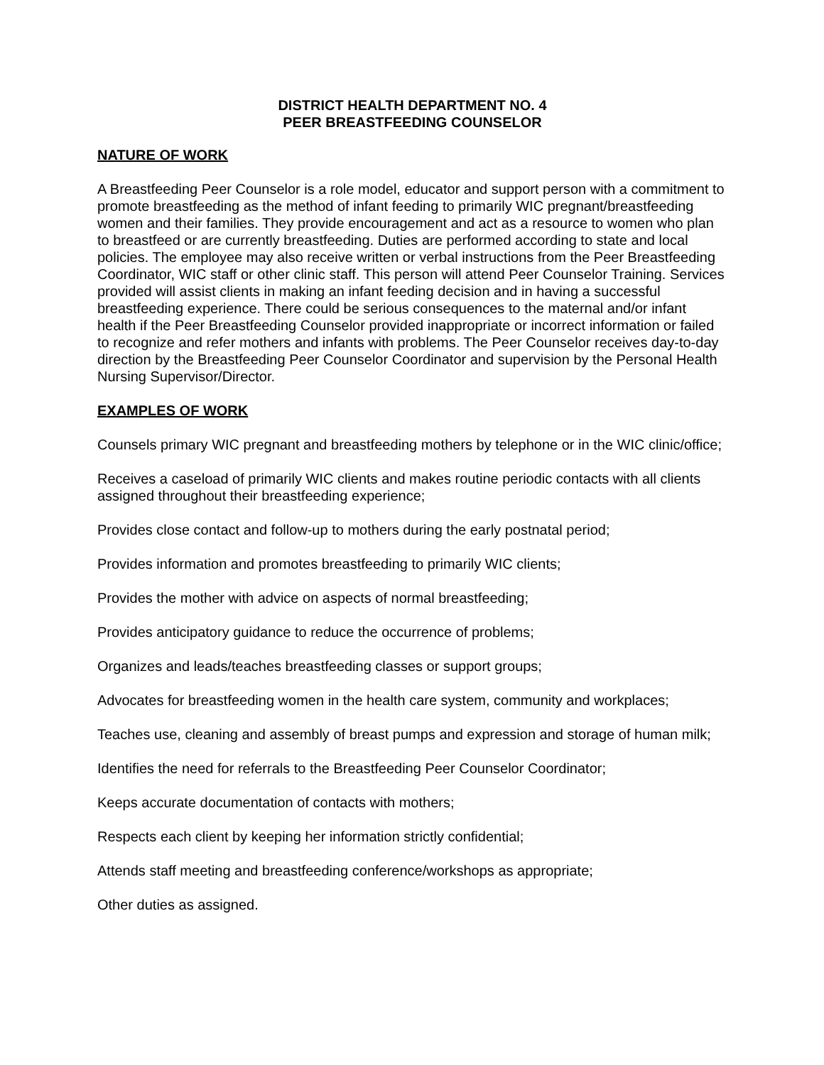DISTRICT HEALTH DEPARTMENT NO. 4
PEER BREASTFEEDING COUNSELOR
NATURE OF WORK
A Breastfeeding Peer Counselor is a role model, educator and support person with a commitment to promote breastfeeding as the method of infant feeding to primarily WIC pregnant/breastfeeding women and their families. They provide encouragement and act as a resource to women who plan to breastfeed or are currently breastfeeding. Duties are performed according to state and local policies. The employee may also receive written or verbal instructions from the Peer Breastfeeding Coordinator, WIC staff or other clinic staff. This person will attend Peer Counselor Training. Services provided will assist clients in making an infant feeding decision and in having a successful breastfeeding experience. There could be serious consequences to the maternal and/or infant health if the Peer Breastfeeding Counselor provided inappropriate or incorrect information or failed to recognize and refer mothers and infants with problems. The Peer Counselor receives day-to-day direction by the Breastfeeding Peer Counselor Coordinator and supervision by the Personal Health Nursing Supervisor/Director.
EXAMPLES OF WORK
Counsels primary WIC pregnant and breastfeeding mothers by telephone or in the WIC clinic/office;
Receives a caseload of primarily WIC clients and makes routine periodic contacts with all clients assigned throughout their breastfeeding experience;
Provides close contact and follow-up to mothers during the early postnatal period;
Provides information and promotes breastfeeding to primarily WIC clients;
Provides the mother with advice on aspects of normal breastfeeding;
Provides anticipatory guidance to reduce the occurrence of problems;
Organizes and leads/teaches breastfeeding classes or support groups;
Advocates for breastfeeding women in the health care system, community and workplaces;
Teaches use, cleaning and assembly of breast pumps and expression and storage of human milk;
Identifies the need for referrals to the Breastfeeding Peer Counselor Coordinator;
Keeps accurate documentation of contacts with mothers;
Respects each client by keeping her information strictly confidential;
Attends staff meeting and breastfeeding conference/workshops as appropriate;
Other duties as assigned.